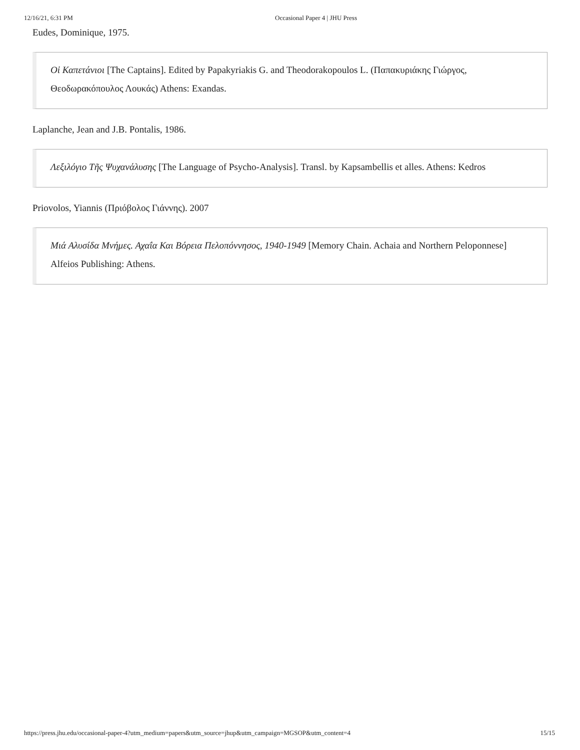12/16/21, 6:31 PM Occasional Paper 4 | JHU Press
Eudes, Dominique, 1975.
Οἱ Καπετάνιοι [The Captains]. Edited by Papakyriakis G. and Theodorakopoulos L. (Παπακυριάκης Γιώργος, Θεοδωρακόπουλος Λουκάς) Athens: Exandas.
Laplanche, Jean and J.B. Pontalis, 1986.
Λεξιλόγιο Τῆς Ψυχανάλυσης [The Language of Psycho-Analysis]. Transl. by Kapsambellis et alles. Athens: Kedros
Priovolos, Yiannis (Πριόβολος Γιάννης). 2007
Μιά Αλυσίδα Μνήμες. Αχαΐα Και Βόρεια Πελοπόννησος, 1940-1949 [Memory Chain. Achaia and Northern Peloponnese] Alfeios Publishing: Athens.
https://press.jhu.edu/occasional-paper-4?utm_medium=papers&utm_source=jhup&utm_campaign=MGSOP&utm_content=4 15/15